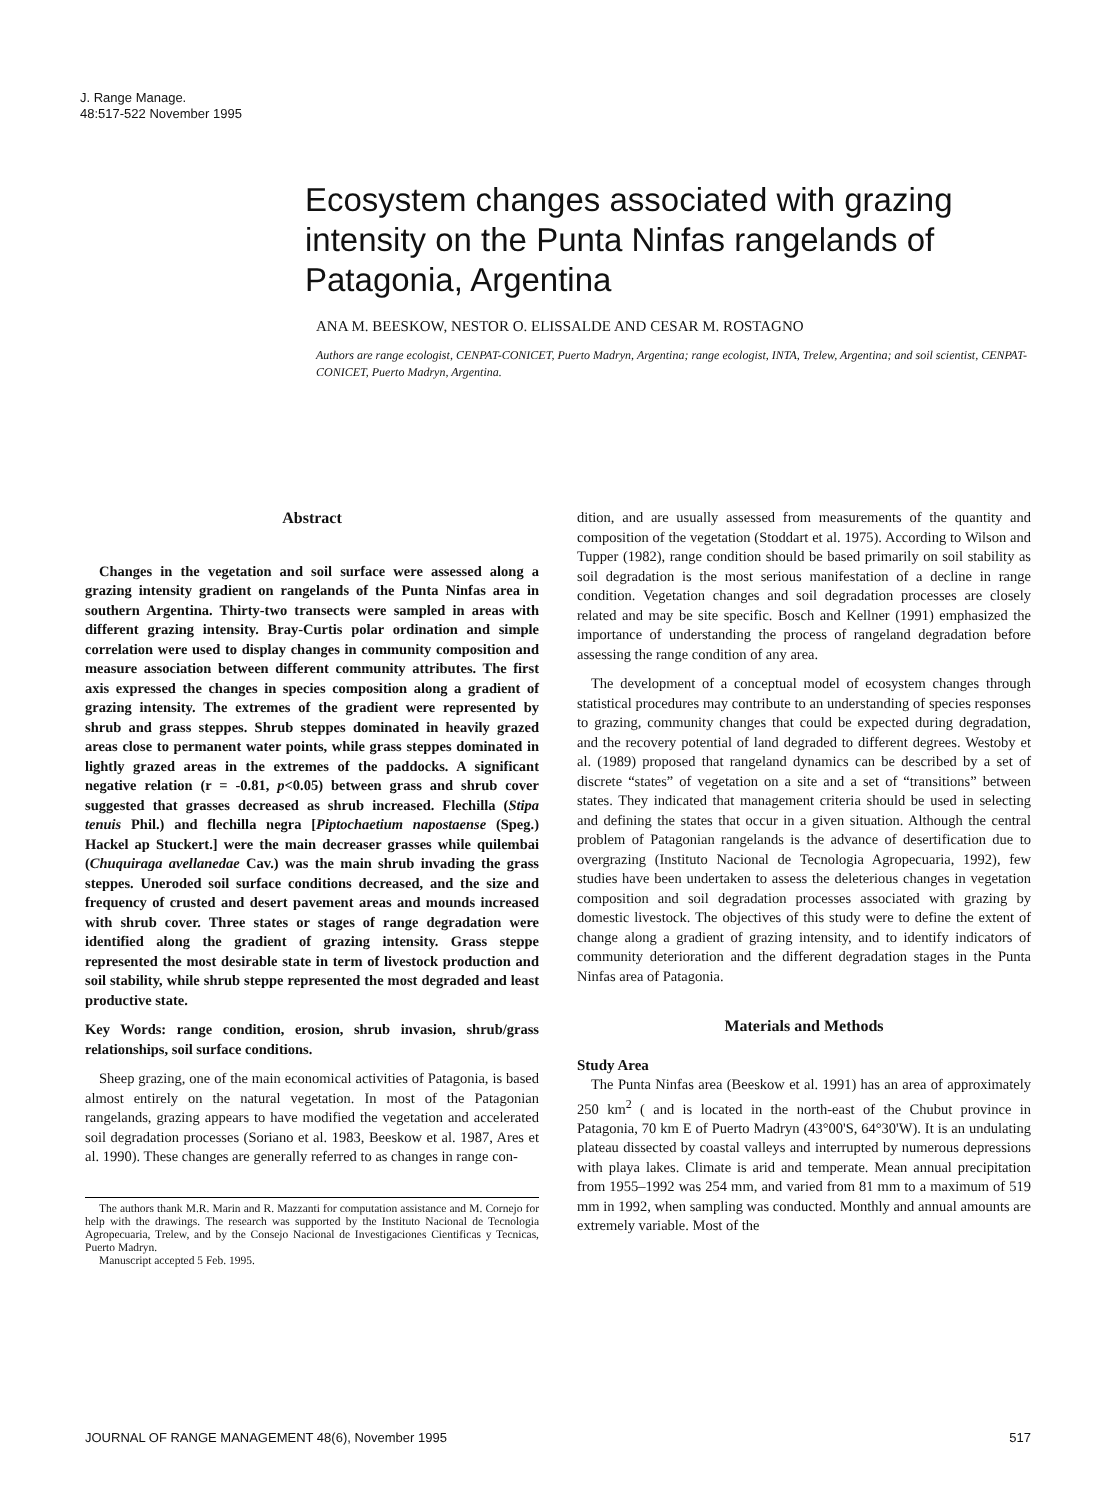J. Range Manage.
48:517-522 November 1995
Ecosystem changes associated with grazing intensity on the Punta Ninfas rangelands of Patagonia, Argentina
ANA M. BEESKOW, NESTOR O. ELISSALDE AND CESAR M. ROSTAGNO
Authors are range ecologist, CENPAT-CONICET, Puerto Madryn, Argentina; range ecologist, INTA, Trelew, Argentina; and soil scientist, CENPAT-CONICET, Puerto Madryn, Argentina.
Abstract
Changes in the vegetation and soil surface were assessed along a grazing intensity gradient on rangelands of the Punta Ninfas area in southern Argentina. Thirty-two transects were sampled in areas with different grazing intensity. Bray-Curtis polar ordination and simple correlation were used to display changes in community composition and measure association between different community attributes. The first axis expressed the changes in species composition along a gradient of grazing intensity. The extremes of the gradient were represented by shrub and grass steppes. Shrub steppes dominated in heavily grazed areas close to permanent water points, while grass steppes dominated in lightly grazed areas in the extremes of the paddocks. A significant negative relation (r = -0.81, p<0.05) between grass and shrub cover suggested that grasses decreased as shrub increased. Flechilla (Stipa tenuis Phil.) and flechilla negra [Piptochaetium napostaense (Speg.) Hackel ap Stuckert.] were the main decreaser grasses while quilembai (Chuquiraga avellanedae Cav.) was the main shrub invading the grass steppes. Uneroded soil surface conditions decreased, and the size and frequency of crusted and desert pavement areas and mounds increased with shrub cover. Three states or stages of range degradation were identified along the gradient of grazing intensity. Grass steppe represented the most desirable state in term of livestock production and soil stability, while shrub steppe represented the most degraded and least productive state.
Key Words: range condition, erosion, shrub invasion, shrub/grass relationships, soil surface conditions.
Sheep grazing, one of the main economical activities of Patagonia, is based almost entirely on the natural vegetation. In most of the Patagonian rangelands, grazing appears to have modified the vegetation and accelerated soil degradation processes (Soriano et al. 1983, Beeskow et al. 1987, Ares et al. 1990). These changes are generally referred to as changes in range con-
The authors thank M.R. Marin and R. Mazzanti for computation assistance and M. Cornejo for help with the drawings. The research was supported by the Instituto Nacional de Tecnologia Agropecuaria, Trelew, and by the Consejo Nacional de Investigaciones Cientificas y Tecnicas, Puerto Madryn.
Manuscript accepted 5 Feb. 1995.
dition, and are usually assessed from measurements of the quantity and composition of the vegetation (Stoddart et al. 1975). According to Wilson and Tupper (1982), range condition should be based primarily on soil stability as soil degradation is the most serious manifestation of a decline in range condition. Vegetation changes and soil degradation processes are closely related and may be site specific. Bosch and Kellner (1991) emphasized the importance of understanding the process of rangeland degradation before assessing the range condition of any area.
The development of a conceptual model of ecosystem changes through statistical procedures may contribute to an understanding of species responses to grazing, community changes that could be expected during degradation, and the recovery potential of land degraded to different degrees. Westoby et al. (1989) proposed that rangeland dynamics can be described by a set of discrete “states” of vegetation on a site and a set of “transitions” between states. They indicated that management criteria should be used in selecting and defining the states that occur in a given situation. Although the central problem of Patagonian rangelands is the advance of desertification due to overgrazing (Instituto Nacional de Tecnologia Agropecuaria, 1992), few studies have been undertaken to assess the deleterious changes in vegetation composition and soil degradation processes associated with grazing by domestic livestock. The objectives of this study were to define the extent of change along a gradient of grazing intensity, and to identify indicators of community deterioration and the different degradation stages in the Punta Ninfas area of Patagonia.
Materials and Methods
Study Area
The Punta Ninfas area (Beeskow et al. 1991) has an area of approximately 250 km<sup>2</sup> ( and is located in the north-east of the Chubut province in Patagonia, 70 km E of Puerto Madryn (43°00'S, 64°30'W). It is an undulating plateau dissected by coastal valleys and interrupted by numerous depressions with playa lakes. Climate is arid and temperate. Mean annual precipitation from 1955–1992 was 254 mm, and varied from 81 mm to a maximum of 519 mm in 1992, when sampling was conducted. Monthly and annual amounts are extremely variable. Most of the
JOURNAL OF RANGE MANAGEMENT 48(6), November 1995 517